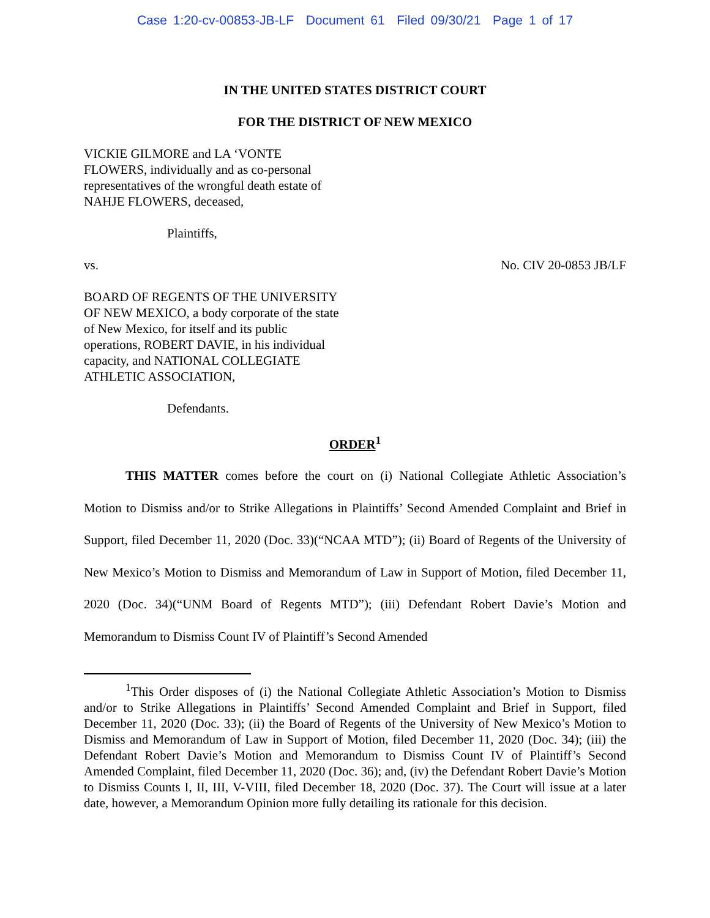Case 1:20-cv-00853-JB-LF Document 61 Filed 09/30/21 Page 1 of 17
IN THE UNITED STATES DISTRICT COURT
FOR THE DISTRICT OF NEW MEXICO
VICKIE GILMORE and LA ‘VONTE FLOWERS, individually and as co-personal representatives of the wrongful death estate of NAHJE FLOWERS, deceased,
Plaintiffs,
vs. No. CIV 20-0853 JB/LF
BOARD OF REGENTS OF THE UNIVERSITY OF NEW MEXICO, a body corporate of the state of New Mexico, for itself and its public operations, ROBERT DAVIE, in his individual capacity, and NATIONAL COLLEGIATE ATHLETIC ASSOCIATION,
Defendants.
ORDER<sup>1</sup>
THIS MATTER comes before the court on (i) National Collegiate Athletic Association’s Motion to Dismiss and/or to Strike Allegations in Plaintiffs’ Second Amended Complaint and Brief in Support, filed December 11, 2020 (Doc. 33)(“NCAA MTD”); (ii) Board of Regents of the University of New Mexico’s Motion to Dismiss and Memorandum of Law in Support of Motion, filed December 11, 2020 (Doc. 34)(“UNM Board of Regents MTD”); (iii) Defendant Robert Davie’s Motion and Memorandum to Dismiss Count IV of Plaintiff’s Second Amended
<sup>1</sup> This Order disposes of (i) the National Collegiate Athletic Association’s Motion to Dismiss and/or to Strike Allegations in Plaintiffs’ Second Amended Complaint and Brief in Support, filed December 11, 2020 (Doc. 33); (ii) the Board of Regents of the University of New Mexico’s Motion to Dismiss and Memorandum of Law in Support of Motion, filed December 11, 2020 (Doc. 34); (iii) the Defendant Robert Davie’s Motion and Memorandum to Dismiss Count IV of Plaintiff’s Second Amended Complaint, filed December 11, 2020 (Doc. 36); and, (iv) the Defendant Robert Davie’s Motion to Dismiss Counts I, II, III, V-VIII, filed December 18, 2020 (Doc. 37). The Court will issue at a later date, however, a Memorandum Opinion more fully detailing its rationale for this decision.